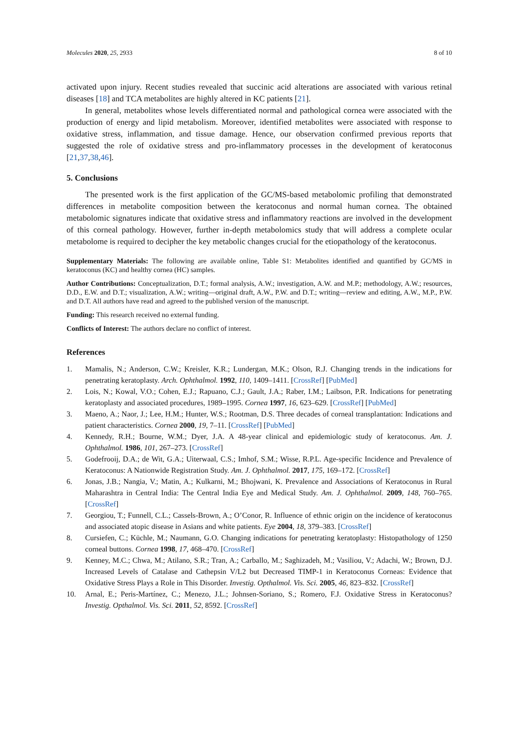Molecules 2020, 25, 2933 8 of 10
activated upon injury. Recent studies revealed that succinic acid alterations are associated with various retinal diseases [18] and TCA metabolites are highly altered in KC patients [21].
In general, metabolites whose levels differentiated normal and pathological cornea were associated with the production of energy and lipid metabolism. Moreover, identified metabolites were associated with response to oxidative stress, inflammation, and tissue damage. Hence, our observation confirmed previous reports that suggested the role of oxidative stress and pro-inflammatory processes in the development of keratoconus [21,37,38,46].
5. Conclusions
The presented work is the first application of the GC/MS-based metabolomic profiling that demonstrated differences in metabolite composition between the keratoconus and normal human cornea. The obtained metabolomic signatures indicate that oxidative stress and inflammatory reactions are involved in the development of this corneal pathology. However, further in-depth metabolomics study that will address a complete ocular metabolome is required to decipher the key metabolic changes crucial for the etiopathology of the keratoconus.
Supplementary Materials: The following are available online, Table S1: Metabolites identified and quantified by GC/MS in keratoconus (KC) and healthy cornea (HC) samples.
Author Contributions: Conceptualization, D.T.; formal analysis, A.W.; investigation, A.W. and M.P.; methodology, A.W.; resources, D.D., E.W. and D.T.; visualization, A.W.; writing—original draft, A.W., P.W. and D.T.; writing—review and editing, A.W., M.P., P.W. and D.T. All authors have read and agreed to the published version of the manuscript.
Funding: This research received no external funding.
Conflicts of Interest: The authors declare no conflict of interest.
References
1. Mamalis, N.; Anderson, C.W.; Kreisler, K.R.; Lundergan, M.K.; Olson, R.J. Changing trends in the indications for penetrating keratoplasty. Arch. Ophthalmol. 1992, 110, 1409–1411. [CrossRef] [PubMed]
2. Lois, N.; Kowal, V.O.; Cohen, E.J.; Rapuano, C.J.; Gault, J.A.; Raber, I.M.; Laibson, P.R. Indications for penetrating keratoplasty and associated procedures, 1989–1995. Cornea 1997, 16, 623–629. [CrossRef] [PubMed]
3. Maeno, A.; Naor, J.; Lee, H.M.; Hunter, W.S.; Rootman, D.S. Three decades of corneal transplantation: Indications and patient characteristics. Cornea 2000, 19, 7–11. [CrossRef] [PubMed]
4. Kennedy, R.H.; Bourne, W.M.; Dyer, J.A. A 48-year clinical and epidemiologic study of keratoconus. Am. J. Ophthalmol. 1986, 101, 267–273. [CrossRef]
5. Godefrooij, D.A.; de Wit, G.A.; Uiterwaal, C.S.; Imhof, S.M.; Wisse, R.P.L. Age-specific Incidence and Prevalence of Keratoconus: A Nationwide Registration Study. Am. J. Ophthalmol. 2017, 175, 169–172. [CrossRef]
6. Jonas, J.B.; Nangia, V.; Matin, A.; Kulkarni, M.; Bhojwani, K. Prevalence and Associations of Keratoconus in Rural Maharashtra in Central India: The Central India Eye and Medical Study. Am. J. Ophthalmol. 2009, 148, 760–765. [CrossRef]
7. Georgiou, T.; Funnell, C.L.; Cassels-Brown, A.; O’Conor, R. Influence of ethnic origin on the incidence of keratoconus and associated atopic disease in Asians and white patients. Eye 2004, 18, 379–383. [CrossRef]
8. Cursiefen, C.; Küchle, M.; Naumann, G.O. Changing indications for penetrating keratoplasty: Histopathology of 1250 corneal buttons. Cornea 1998, 17, 468–470. [CrossRef]
9. Kenney, M.C.; Chwa, M.; Atilano, S.R.; Tran, A.; Carballo, M.; Saghizadeh, M.; Vasiliou, V.; Adachi, W.; Brown, D.J. Increased Levels of Catalase and Cathepsin V/L2 but Decreased TIMP-1 in Keratoconus Corneas: Evidence that Oxidative Stress Plays a Role in This Disorder. Investig. Opthalmol. Vis. Sci. 2005, 46, 823–832. [CrossRef]
10. Arnal, E.; Peris-Martínez, C.; Menezo, J.L.; Johnsen-Soriano, S.; Romero, F.J. Oxidative Stress in Keratoconus? Investig. Opthalmol. Vis. Sci. 2011, 52, 8592. [CrossRef]